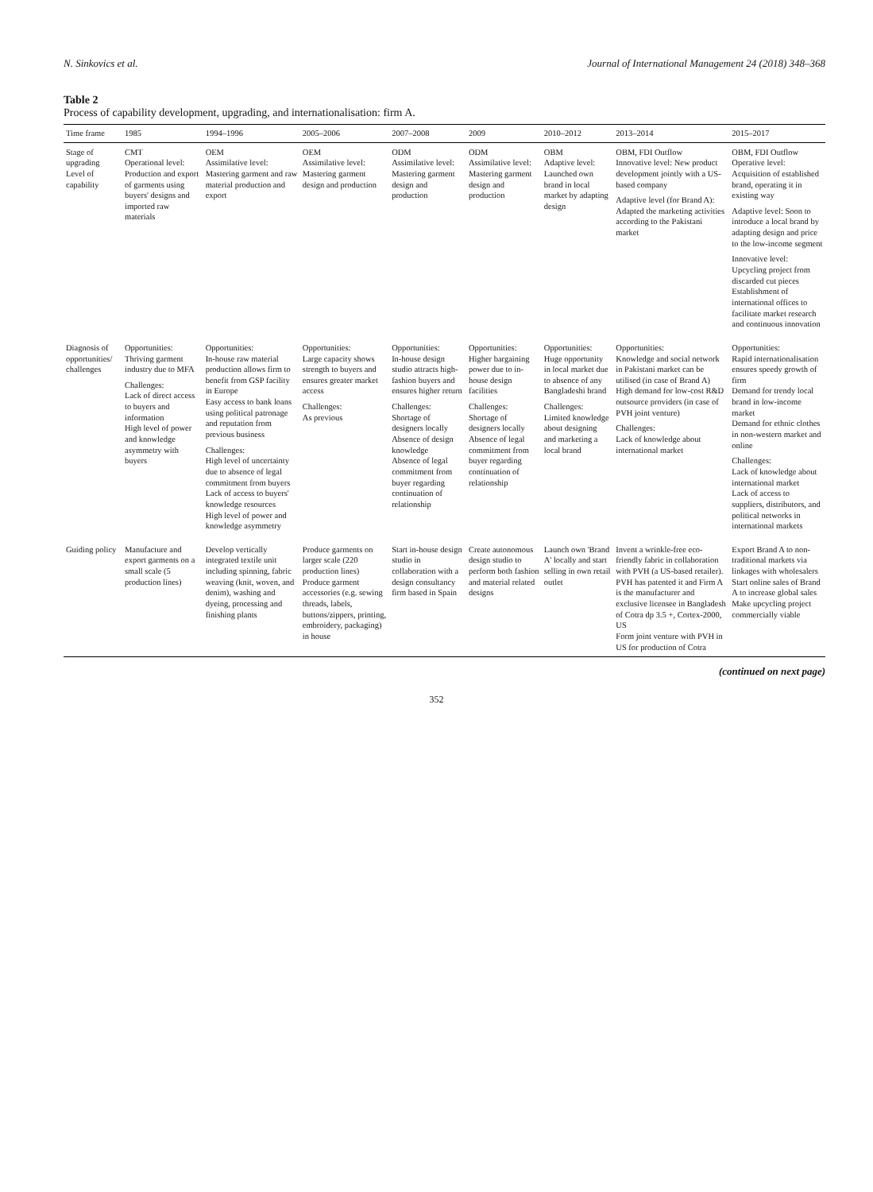N. Sinkovics et al. Journal of International Management 24 (2018) 348–368
Table 2
Process of capability development, upgrading, and internationalisation: firm A.
| Time frame | 1985 | 1994–1996 | 2005–2006 | 2007–2008 | 2009 | 2010–2012 | 2013–2014 | 2015–2017 |
| --- | --- | --- | --- | --- | --- | --- | --- | --- |
| Stage of upgrading Level of capability | CMT Operational level: Production and export of garments using buyers' designs and imported raw materials | OEM Assimilative level: Mastering garment and raw material production and export | OEM Assimilative level: Mastering garment design and production | ODM Assimilative level: Mastering garment design and production | ODM Assimilative level: Mastering garment design and production | OBM Adaptive level: Launched own brand in local market by adapting design | OBM, FDI Outflow Innovative level: New product development jointly with a US-based company Adaptive level (for Brand A): Adapted the marketing activities according to the Pakistani market | OBM, FDI Outflow Operative level: Acquisition of established brand, operating it in existing way Adaptive level: Soon to introduce a local brand by adapting design and price to the low-income segment Innovative level: Upcycling project from discarded cut pieces Establishment of international offices to facilitate market research and continuous innovation |
| Diagnosis of opportunities/ challenges | Opportunities: Thriving garment industry due to MFA Challenges: Lack of direct access to buyers and information High level of power and knowledge asymmetry with buyers | Opportunities: In-house raw material production allows firm to benefit from GSP facility in Europe Easy access to bank loans using political patronage and reputation from previous business Challenges: High level of uncertainty due to absence of legal commitment from buyers Lack of access to buyers' knowledge resources High level of power and knowledge asymmetry | Opportunities: Large capacity shows strength to buyers and ensures greater market access Challenges: As previous | Opportunities: In-house design studio attracts high-fashion buyers and ensures higher return Challenges: Shortage of designers locally Absence of design knowledge Absence of legal commitment from buyer regarding continuation of relationship | Opportunities: Higher bargaining power due to in-house design facilities Challenges: Shortage of designers locally Absence of legal commitment from buyer regarding continuation of relationship | Opportunities: Huge opportunity in local market due to absence of any Bangladeshi brand Challenges: Limited knowledge about designing and marketing a local brand | Opportunities: Knowledge and social network in Pakistani market can be utilised (in case of Brand A) High demand for low-cost R&D outsource providers (in case of PVH joint venture) Challenges: Lack of knowledge about international market | Opportunities: Rapid internationalisation ensures speedy growth of firm Demand for trendy local brand in low-income market Demand for ethnic clothes in non-western market and online Challenges: Lack of knowledge about international market Lack of access to suppliers, distributors, and political networks in international markets |
| Guiding policy | Manufacture and export garments on a small scale (5 production lines) | Develop vertically integrated textile unit including spinning, fabric weaving (knit, woven, and denim), washing and dyeing, processing and finishing plants | Produce garments on larger scale (220 production lines) Produce garment accessories (e.g. sewing threads, labels, buttons/zippers, printing, embroidery, packaging) in house | Start in-house design studio in collaboration with a design consultancy firm based in Spain | Create autonomous design studio to perform both fashion and material related designs | Launch own 'Brand A' locally and start selling in own retail outlet | Invent a wrinkle-free eco-friendly fabric in collaboration with PVH (a US-based retailer). PVH has patented it and Firm A is the manufacturer and exclusive licensee in Bangladesh of Cotra dp 3.5 +, Cortex-2000, US Form joint venture with PVH in US for production of Cotra | Export Brand A to non-traditional markets via linkages with wholesalers Start online sales of Brand A to increase global sales Make upcycling project commercially viable |
(continued on next page)
352